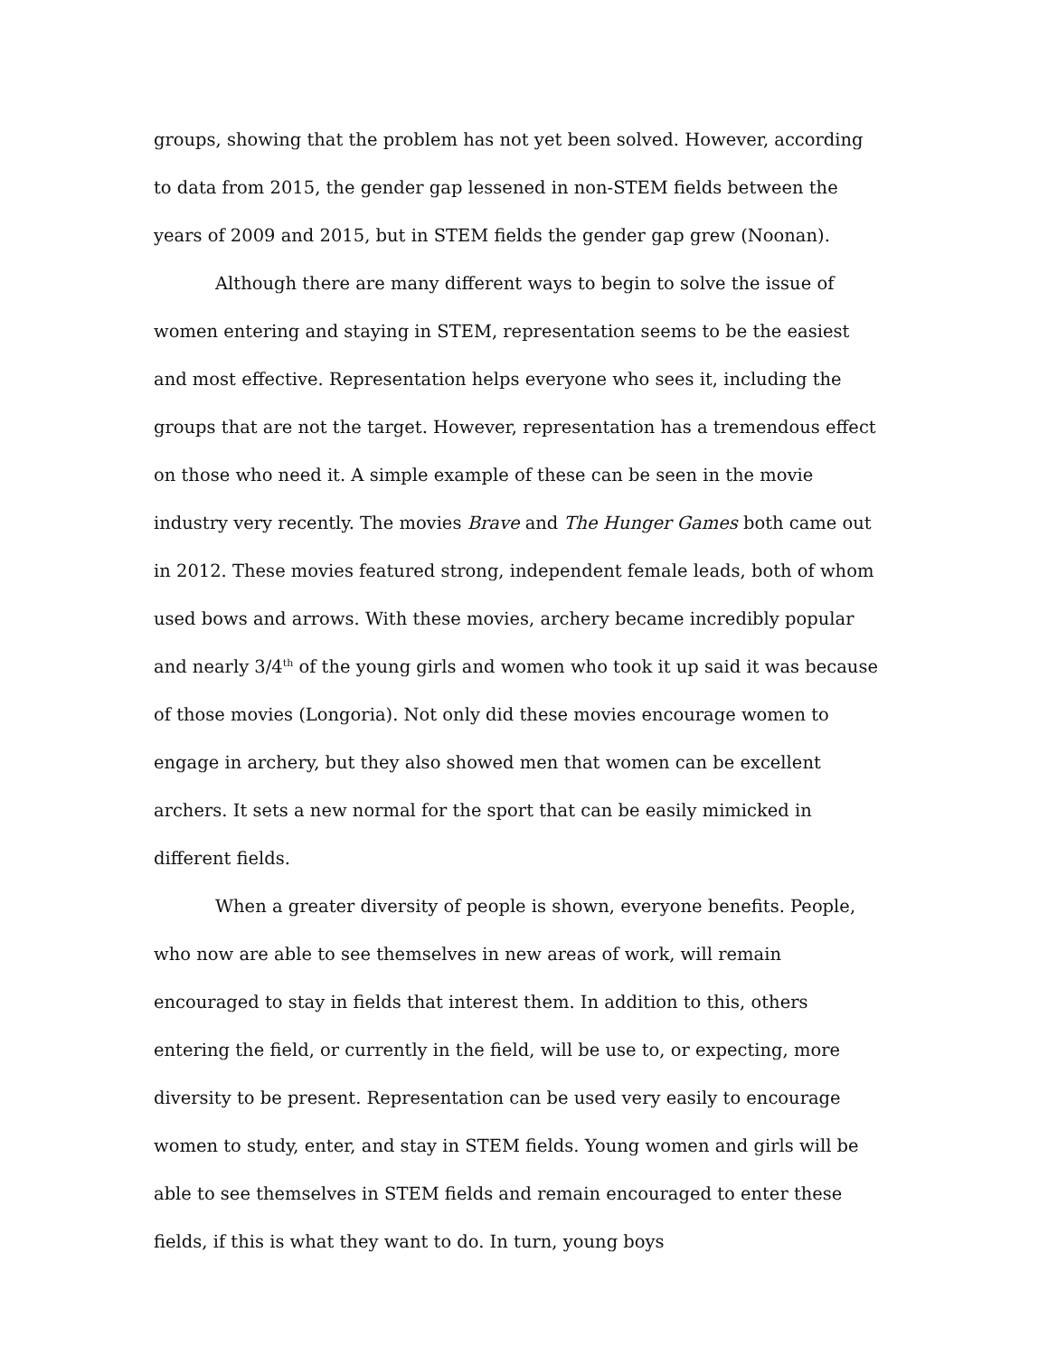groups, showing that the problem has not yet been solved. However, according to data from 2015, the gender gap lessened in non-STEM fields between the years of 2009 and 2015, but in STEM fields the gender gap grew (Noonan).
Although there are many different ways to begin to solve the issue of women entering and staying in STEM, representation seems to be the easiest and most effective. Representation helps everyone who sees it, including the groups that are not the target. However, representation has a tremendous effect on those who need it. A simple example of these can be seen in the movie industry very recently. The movies Brave and The Hunger Games both came out in 2012. These movies featured strong, independent female leads, both of whom used bows and arrows. With these movies, archery became incredibly popular and nearly 3/4<sup>th</sup> of the young girls and women who took it up said it was because of those movies (Longoria). Not only did these movies encourage women to engage in archery, but they also showed men that women can be excellent archers. It sets a new normal for the sport that can be easily mimicked in different fields.
When a greater diversity of people is shown, everyone benefits. People, who now are able to see themselves in new areas of work, will remain encouraged to stay in fields that interest them. In addition to this, others entering the field, or currently in the field, will be use to, or expecting, more diversity to be present. Representation can be used very easily to encourage women to study, enter, and stay in STEM fields. Young women and girls will be able to see themselves in STEM fields and remain encouraged to enter these fields, if this is what they want to do. In turn, young boys